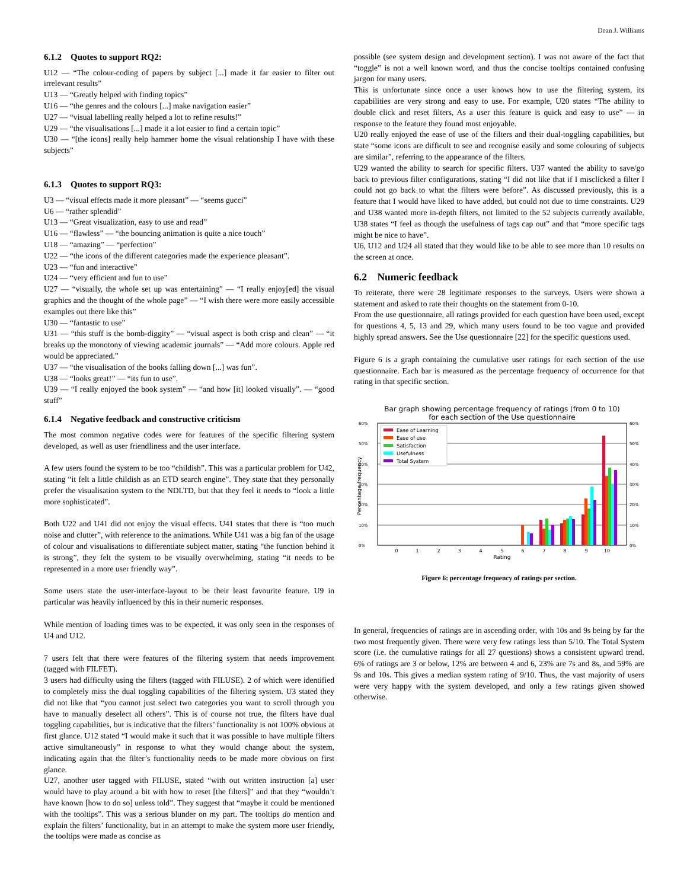Dean J. Williams
6.1.2 Quotes to support RQ2:
U12 — “The colour-coding of papers by subject [...] made it far easier to filter out irrelevant results”
U13 — “Greatly helped with finding topics”
U16 — “the genres and the colours [...] make navigation easier”
U27 — “visual labelling really helped a lot to refine results!”
U29 — “the visualisations [...] made it a lot easier to find a certain topic”
U30 — “[the icons] really help hammer home the visual relationship I have with these subjects”
6.1.3 Quotes to support RQ3:
U3 — “visual effects made it more pleasant” — “seems gucci”
U6 — “rather splendid”
U13 — “Great visualization, easy to use and read”
U16 — “flawless” — “the bouncing animation is quite a nice touch”
U18 — “amazing” — “perfection”
U22 — “the icons of the different categories made the experience pleasant”.
U23 — “fun and interactive”
U24 — “very efficient and fun to use”
U27 — “visually, the whole set up was entertaining” — “I really enjoy[ed] the visual graphics and the thought of the whole page” — “I wish there were more easily accessible examples out there like this”
U30 — “fantastic to use”
U31 — “this stuff is the bomb-diggity” — “visual aspect is both crisp and clean” — “it breaks up the monotony of viewing academic journals” — “Add more colours. Apple red would be appreciated.”
U37 — “the visualisation of the books falling down [...] was fun”.
U38 — “looks great!” — “its fun to use”.
U39 — “I really enjoyed the book system” — “and how [it] looked visually”. — “good stuff”
6.1.4 Negative feedback and constructive criticism
The most common negative codes were for features of the specific filtering system developed, as well as user friendliness and the user interface.
A few users found the system to be too “childish”. This was a particular problem for U42, stating “it felt a little childish as an ETD search engine”. They state that they personally prefer the visualisation system to the NDLTD, but that they feel it needs to “look a little more sophisticated”.
Both U22 and U41 did not enjoy the visual effects. U41 states that there is “too much noise and clutter”, with reference to the animations. While U41 was a big fan of the usage of colour and visualisations to differentiate subject matter, stating “the function behind it is strong”, they felt the system to be visually overwhelming, stating “it needs to be represented in a more user friendly way”.
Some users state the user-interface-layout to be their least favourite feature. U9 in particular was heavily influenced by this in their numeric responses.
While mention of loading times was to be expected, it was only seen in the responses of U4 and U12.
7 users felt that there were features of the filtering system that needs improvement (tagged with FILFET).
3 users had difficulty using the filters (tagged with FILUSE). 2 of which were identified to completely miss the dual toggling capabilities of the filtering system. U3 stated they did not like that “you cannot just select two categories you want to scroll through you have to manually deselect all others”. This is of course not true, the filters have dual toggling capabilities, but is indicative that the filters’ functionality is not 100% obvious at first glance. U12 stated “I would make it such that it was possible to have multiple filters active simultaneously” in response to what they would change about the system, indicating again that the filter’s functionality needs to be made more obvious on first glance.
U27, another user tagged with FILUSE, stated “with out written instruction [a] user would have to play around a bit with how to reset [the filters]” and that they “wouldn’t have known [how to do so] unless told”. They suggest that “maybe it could be mentioned with the tooltips”. This was a serious blunder on my part. The tooltips do mention and explain the filters’ functionality, but in an attempt to make the system more user friendly, the tooltips were made as concise as
possible (see system design and development section). I was not aware of the fact that “toggle” is not a well known word, and thus the concise tooltips contained confusing jargon for many users.
This is unfortunate since once a user knows how to use the filtering system, its capabilities are very strong and easy to use. For example, U20 states “The ability to double click and reset filters, As a user this feature is quick and easy to use” — in response to the feature they found most enjoyable.
U20 really enjoyed the ease of use of the filters and their dual-toggling capabilities, but state “some icons are difficult to see and recognise easily and some colouring of subjects are similar”, referring to the appearance of the filters.
U29 wanted the ability to search for specific filters. U37 wanted the ability to save/go back to previous filter configurations, stating “I did not like that if I misclicked a filter I could not go back to what the filters were before”. As discussed previously, this is a feature that I would have liked to have added, but could not due to time constraints. U29 and U38 wanted more in-depth filters, not limited to the 52 subjects currently available. U38 states “I feel as though the usefulness of tags cap out” and that “more specific tags might be nice to have”.
U6, U12 and U24 all stated that they would like to be able to see more than 10 results on the screen at once.
6.2 Numeric feedback
To reiterate, there were 28 legitimate responses to the surveys. Users were shown a statement and asked to rate their thoughts on the statement from 0-10.
From the use questionnaire, all ratings provided for each question have been used, except for questions 4, 5, 13 and 29, which many users found to be too vague and provided highly spread answers. See the Use questionnaire [22] for the specific questions used.
Figure 6 is a graph containing the cumulative user ratings for each section of the use questionnaire. Each bar is measured as the percentage frequency of occurrence for that rating in that specific section.
Bar graph showing percentage frequency of ratings (from 0 to 10)
for each section of the Use questionnaire
60%
50%
40%
30%
20%
10%
0%
60%
50%
40%
30%
20%
10%
0%
0
1
2
3
4
5
6
7
8
9
10
Rating
Percentage frequency
Ease of Learning
Ease of use
Satisfaction
Usefulness
Total System
Figure 6: percentage frequency of ratings per section.
In general, frequencies of ratings are in ascending order, with 10s and 9s being by far the two most frequently given. There were very few ratings less than 5/10. The Total System score (i.e. the cumulative ratings for all 27 questions) shows a consistent upward trend. 6% of ratings are 3 or below, 12% are between 4 and 6, 23% are 7s and 8s, and 59% are 9s and 10s. This gives a median system rating of 9/10. Thus, the vast majority of users were very happy with the system developed, and only a few ratings given showed otherwise.